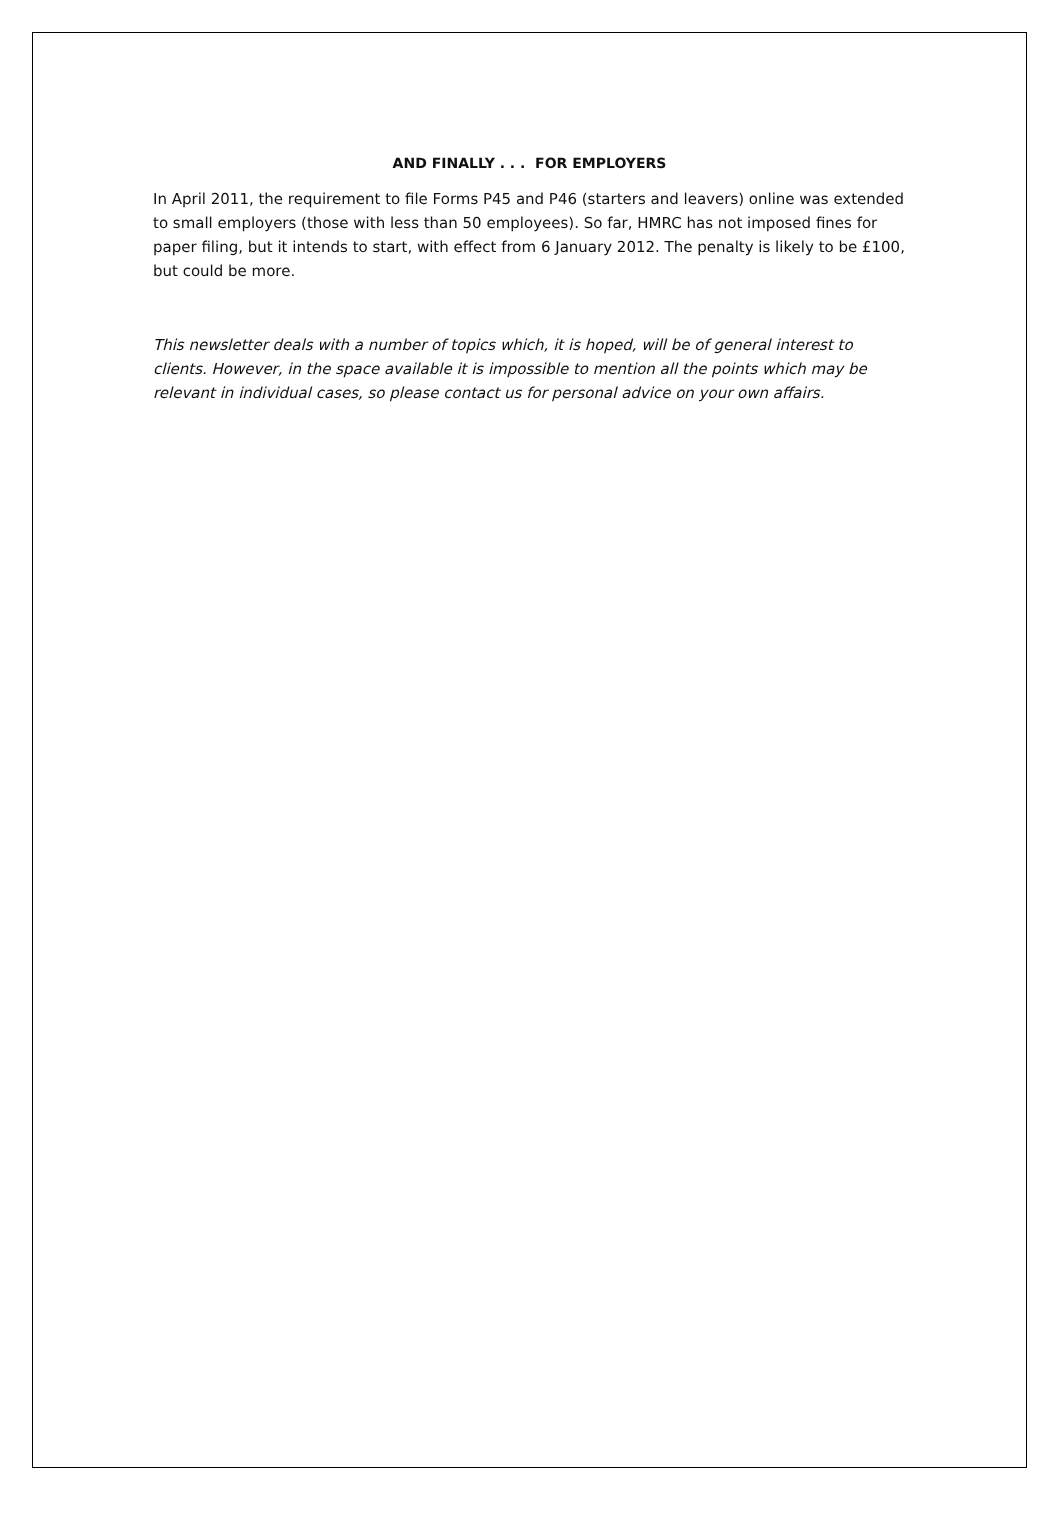AND FINALLY . . . FOR EMPLOYERS
In April 2011, the requirement to file Forms P45 and P46 (starters and leavers) online was extended to small employers (those with less than 50 employees). So far, HMRC has not imposed fines for paper filing, but it intends to start, with effect from 6 January 2012. The penalty is likely to be £100, but could be more.
This newsletter deals with a number of topics which, it is hoped, will be of general interest to clients. However, in the space available it is impossible to mention all the points which may be relevant in individual cases, so please contact us for personal advice on your own affairs.